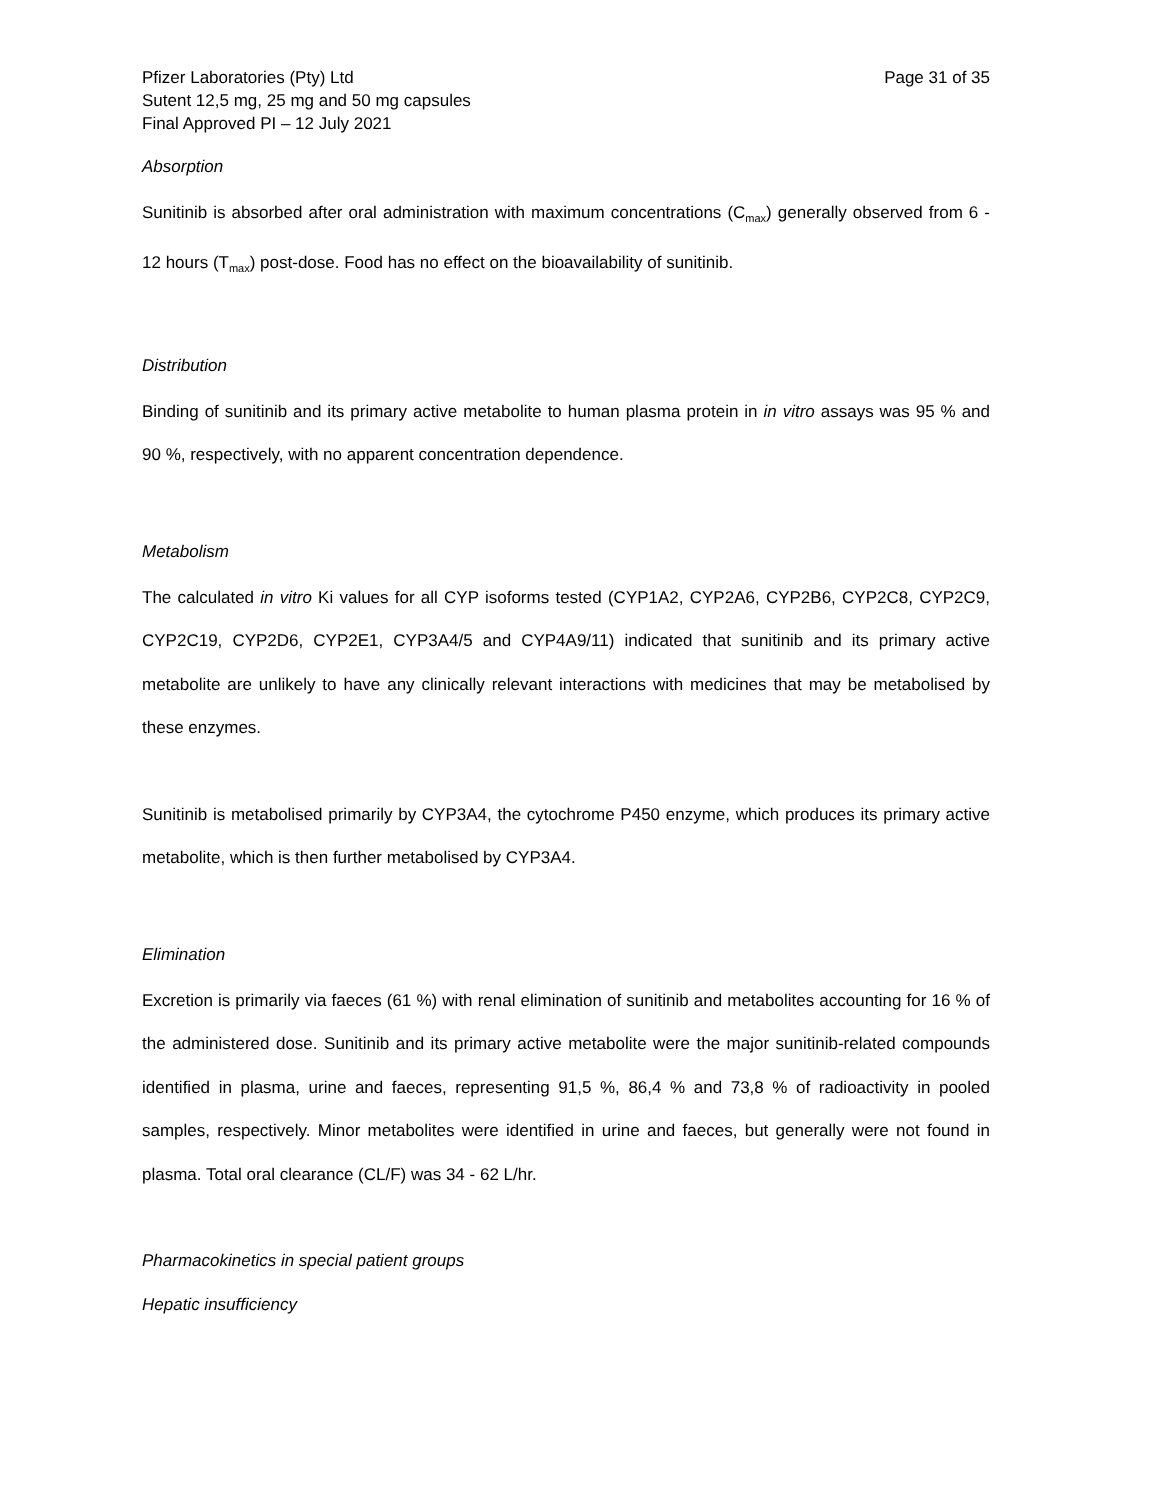Pfizer Laboratories (Pty) Ltd Page 31 of 35
Sutent 12,5 mg, 25 mg and 50 mg capsules
Final Approved PI – 12 July 2021
Absorption
Sunitinib is absorbed after oral administration with maximum concentrations (C<sub>max</sub>) generally observed from 6 - 12 hours (T<sub>max</sub>) post-dose. Food has no effect on the bioavailability of sunitinib.
Distribution
Binding of sunitinib and its primary active metabolite to human plasma protein in in vitro assays was 95 % and 90 %, respectively, with no apparent concentration dependence.
Metabolism
The calculated in vitro Ki values for all CYP isoforms tested (CYP1A2, CYP2A6, CYP2B6, CYP2C8, CYP2C9, CYP2C19, CYP2D6, CYP2E1, CYP3A4/5 and CYP4A9/11) indicated that sunitinib and its primary active metabolite are unlikely to have any clinically relevant interactions with medicines that may be metabolised by these enzymes.
Sunitinib is metabolised primarily by CYP3A4, the cytochrome P450 enzyme, which produces its primary active metabolite, which is then further metabolised by CYP3A4.
Elimination
Excretion is primarily via faeces (61 %) with renal elimination of sunitinib and metabolites accounting for 16 % of the administered dose. Sunitinib and its primary active metabolite were the major sunitinib-related compounds identified in plasma, urine and faeces, representing 91,5 %, 86,4 % and 73,8 % of radioactivity in pooled samples, respectively. Minor metabolites were identified in urine and faeces, but generally were not found in plasma. Total oral clearance (CL/F) was 34 - 62 L/hr.
Pharmacokinetics in special patient groups
Hepatic insufficiency